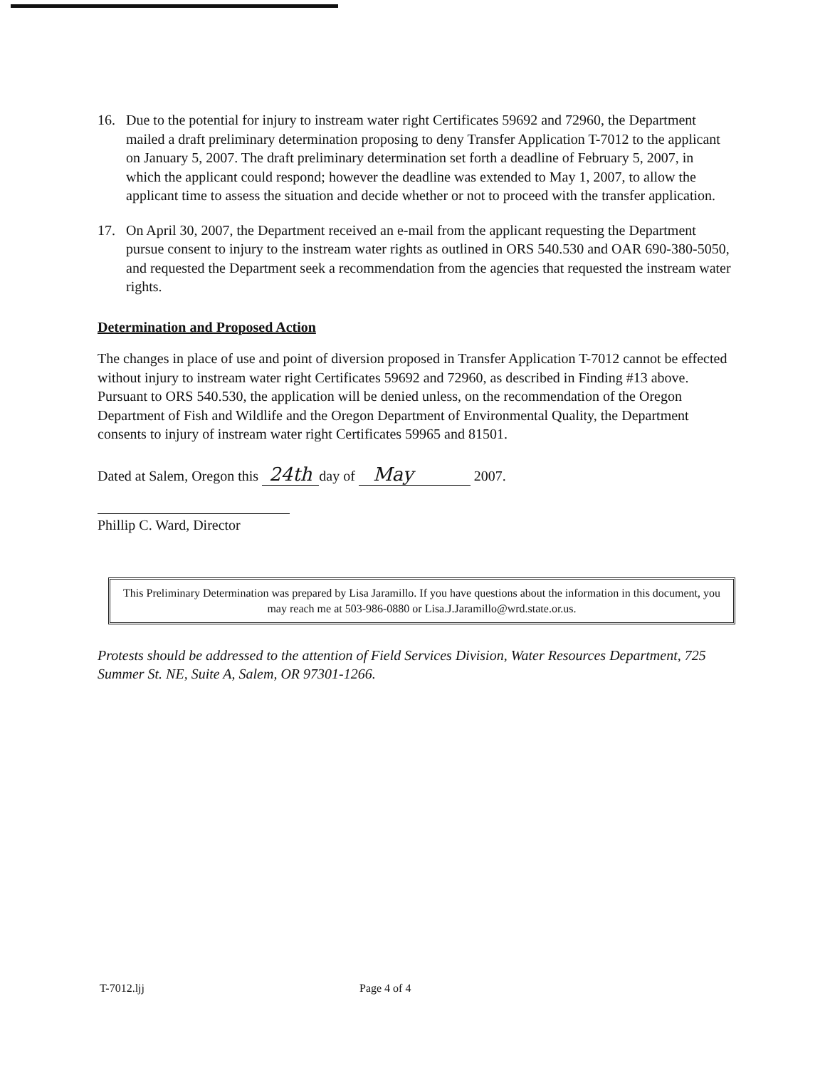16. Due to the potential for injury to instream water right Certificates 59692 and 72960, the Department mailed a draft preliminary determination proposing to deny Transfer Application T-7012 to the applicant on January 5, 2007. The draft preliminary determination set forth a deadline of February 5, 2007, in which the applicant could respond; however the deadline was extended to May 1, 2007, to allow the applicant time to assess the situation and decide whether or not to proceed with the transfer application.
17. On April 30, 2007, the Department received an e-mail from the applicant requesting the Department pursue consent to injury to the instream water rights as outlined in ORS 540.530 and OAR 690-380-5050, and requested the Department seek a recommendation from the agencies that requested the instream water rights.
Determination and Proposed Action
The changes in place of use and point of diversion proposed in Transfer Application T-7012 cannot be effected without injury to instream water right Certificates 59692 and 72960, as described in Finding #13 above. Pursuant to ORS 540.530, the application will be denied unless, on the recommendation of the Oregon Department of Fish and Wildlife and the Oregon Department of Environmental Quality, the Department consents to injury of instream water right Certificates 59965 and 81501.
Dated at Salem, Oregon this 24th day of May 2007.
Phillip C. Ward, Director
This Preliminary Determination was prepared by Lisa Jaramillo. If you have questions about the information in this document, you may reach me at 503-986-0880 or Lisa.J.Jaramillo@wrd.state.or.us.
Protests should be addressed to the attention of Field Services Division, Water Resources Department, 725 Summer St. NE, Suite A, Salem, OR 97301-1266.
T-7012.ljj Page 4 of 4